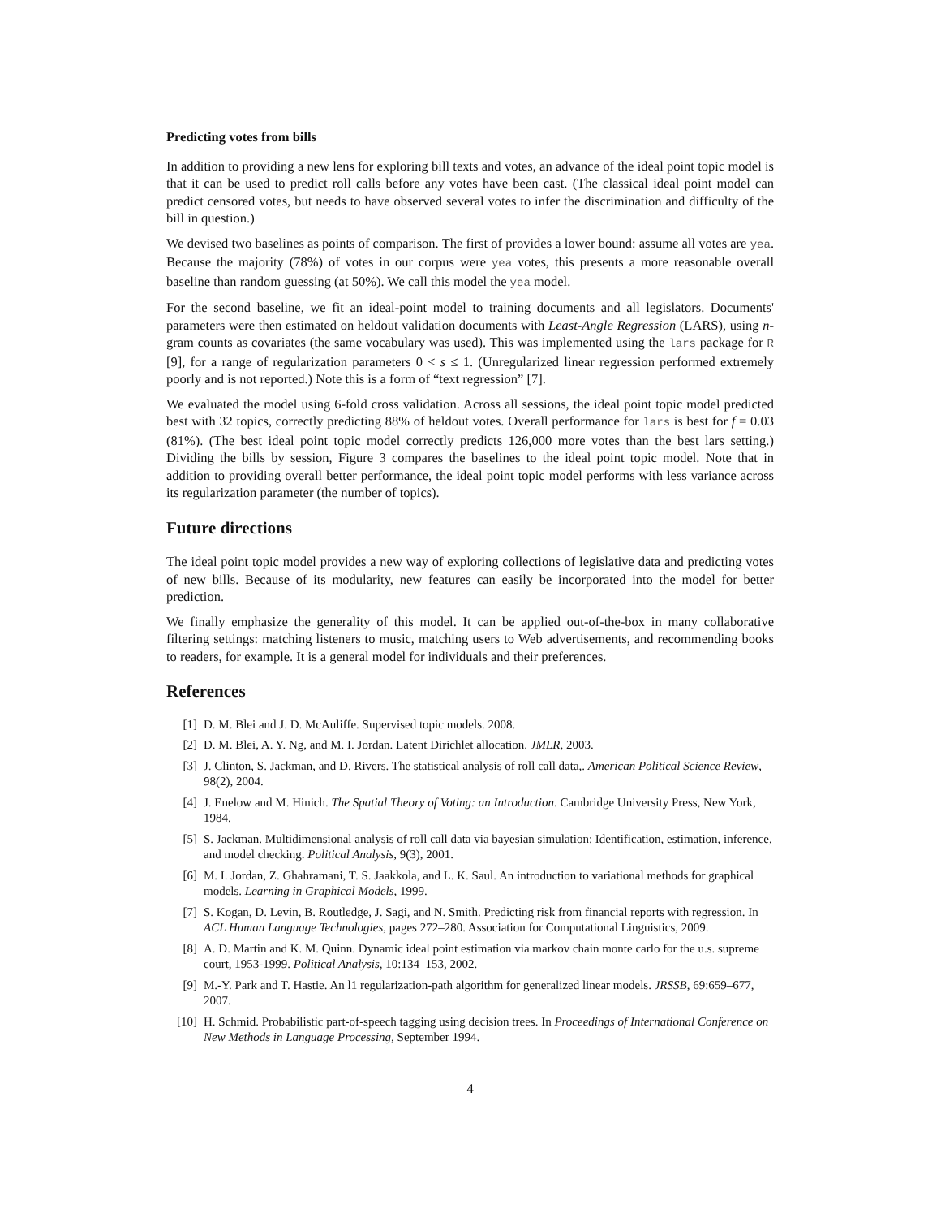Predicting votes from bills
In addition to providing a new lens for exploring bill texts and votes, an advance of the ideal point topic model is that it can be used to predict roll calls before any votes have been cast. (The classical ideal point model can predict censored votes, but needs to have observed several votes to infer the discrimination and difficulty of the bill in question.)
We devised two baselines as points of comparison. The first of provides a lower bound: assume all votes are yea. Because the majority (78%) of votes in our corpus were yea votes, this presents a more reasonable overall baseline than random guessing (at 50%). We call this model the yea model.
For the second baseline, we fit an ideal-point model to training documents and all legislators. Documents' parameters were then estimated on heldout validation documents with Least-Angle Regression (LARS), using n-gram counts as covariates (the same vocabulary was used). This was implemented using the lars package for R [9], for a range of regularization parameters 0 < s ≤ 1. (Unregularized linear regression performed extremely poorly and is not reported.) Note this is a form of “text regression” [7].
We evaluated the model using 6-fold cross validation. Across all sessions, the ideal point topic model predicted best with 32 topics, correctly predicting 88% of heldout votes. Overall performance for lars is best for f = 0.03 (81%). (The best ideal point topic model correctly predicts 126,000 more votes than the best lars setting.) Dividing the bills by session, Figure 3 compares the baselines to the ideal point topic model. Note that in addition to providing overall better performance, the ideal point topic model performs with less variance across its regularization parameter (the number of topics).
Future directions
The ideal point topic model provides a new way of exploring collections of legislative data and predicting votes of new bills. Because of its modularity, new features can easily be incorporated into the model for better prediction.
We finally emphasize the generality of this model. It can be applied out-of-the-box in many collaborative filtering settings: matching listeners to music, matching users to Web advertisements, and recommending books to readers, for example. It is a general model for individuals and their preferences.
References
[1] D. M. Blei and J. D. McAuliffe. Supervised topic models. 2008.
[2] D. M. Blei, A. Y. Ng, and M. I. Jordan. Latent Dirichlet allocation. JMLR, 2003.
[3] J. Clinton, S. Jackman, and D. Rivers. The statistical analysis of roll call data,. American Political Science Review, 98(2), 2004.
[4] J. Enelow and M. Hinich. The Spatial Theory of Voting: an Introduction. Cambridge University Press, New York, 1984.
[5] S. Jackman. Multidimensional analysis of roll call data via bayesian simulation: Identification, estimation, inference, and model checking. Political Analysis, 9(3), 2001.
[6] M. I. Jordan, Z. Ghahramani, T. S. Jaakkola, and L. K. Saul. An introduction to variational methods for graphical models. Learning in Graphical Models, 1999.
[7] S. Kogan, D. Levin, B. Routledge, J. Sagi, and N. Smith. Predicting risk from financial reports with regression. In ACL Human Language Technologies, pages 272–280. Association for Computational Linguistics, 2009.
[8] A. D. Martin and K. M. Quinn. Dynamic ideal point estimation via markov chain monte carlo for the u.s. supreme court, 1953-1999. Political Analysis, 10:134–153, 2002.
[9] M.-Y. Park and T. Hastie. An l1 regularization-path algorithm for generalized linear models. JRSSB, 69:659–677, 2007.
[10] H. Schmid. Probabilistic part-of-speech tagging using decision trees. In Proceedings of International Conference on New Methods in Language Processing, September 1994.
4